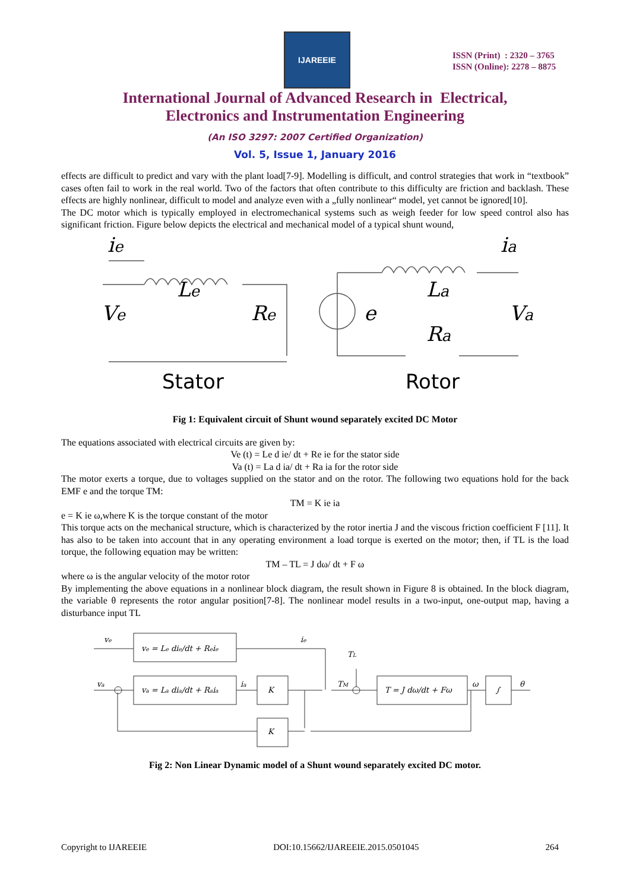IJAREEIE
ISSN (Print) : 2320 – 3765
ISSN (Online): 2278 – 8875
International Journal of Advanced Research in Electrical,
Electronics and Instrumentation Engineering
(An ISO 3297: 2007 Certified Organization)
Vol. 5, Issue 1, January 2016
effects are difficult to predict and vary with the plant load[7-9]. Modelling is difficult, and control strategies that work in “textbook” cases often fail to work in the real world. Two of the factors that often contribute to this difficulty are friction and backlash. These effects are highly nonlinear, difficult to model and analyze even with a „fully nonlinear“ model, yet cannot be ignored[10].
The DC motor which is typically employed in electromechanical systems such as weigh feeder for low speed control also has significant friction. Figure below depicts the electrical and mechanical model of a typical shunt wound,
ie
Le
Ve
Re
e
ia
La
Ra
Va
Stator
Rotor
Fig 1: Equivalent circuit of Shunt wound separately excited DC Motor
The equations associated with electrical circuits are given by:
Ve (t) = Le d ie/ dt + Re ie for the stator side
Va (t) = La d ia/ dt + Ra ia for the rotor side
The motor exerts a torque, due to voltages supplied on the stator and on the rotor. The following two equations hold for the back EMF e and the torque TM:
TM = K ie ia
e = K ie ω,where K is the torque constant of the motor
This torque acts on the mechanical structure, which is characterized by the rotor inertia J and the viscous friction coefficient F [11]. It has also to be taken into account that in any operating environment a load torque is exerted on the motor; then, if TL is the load torque, the following equation may be written:
TM – TL = J dω/ dt + F ω
where ω is the angular velocity of the motor rotor
By implementing the above equations in a nonlinear block diagram, the result shown in Figure 8 is obtained. In the block diagram, the variable θ represents the rotor angular position[7-8]. The nonlinear model results in a two-input, one-output map, having a disturbance input TL
ve
ve = Le die/dt + Reie
ie
TL
va
va = La dia/dt + Raia
ia
K
TM
T = J dω/dt + Fω
ω
∫
θ
K
Fig 2: Non Linear Dynamic model of a Shunt wound separately excited DC motor.
Copyright to IJAREEIE DOI:10.15662/IJAREEIE.2015.0501045 264